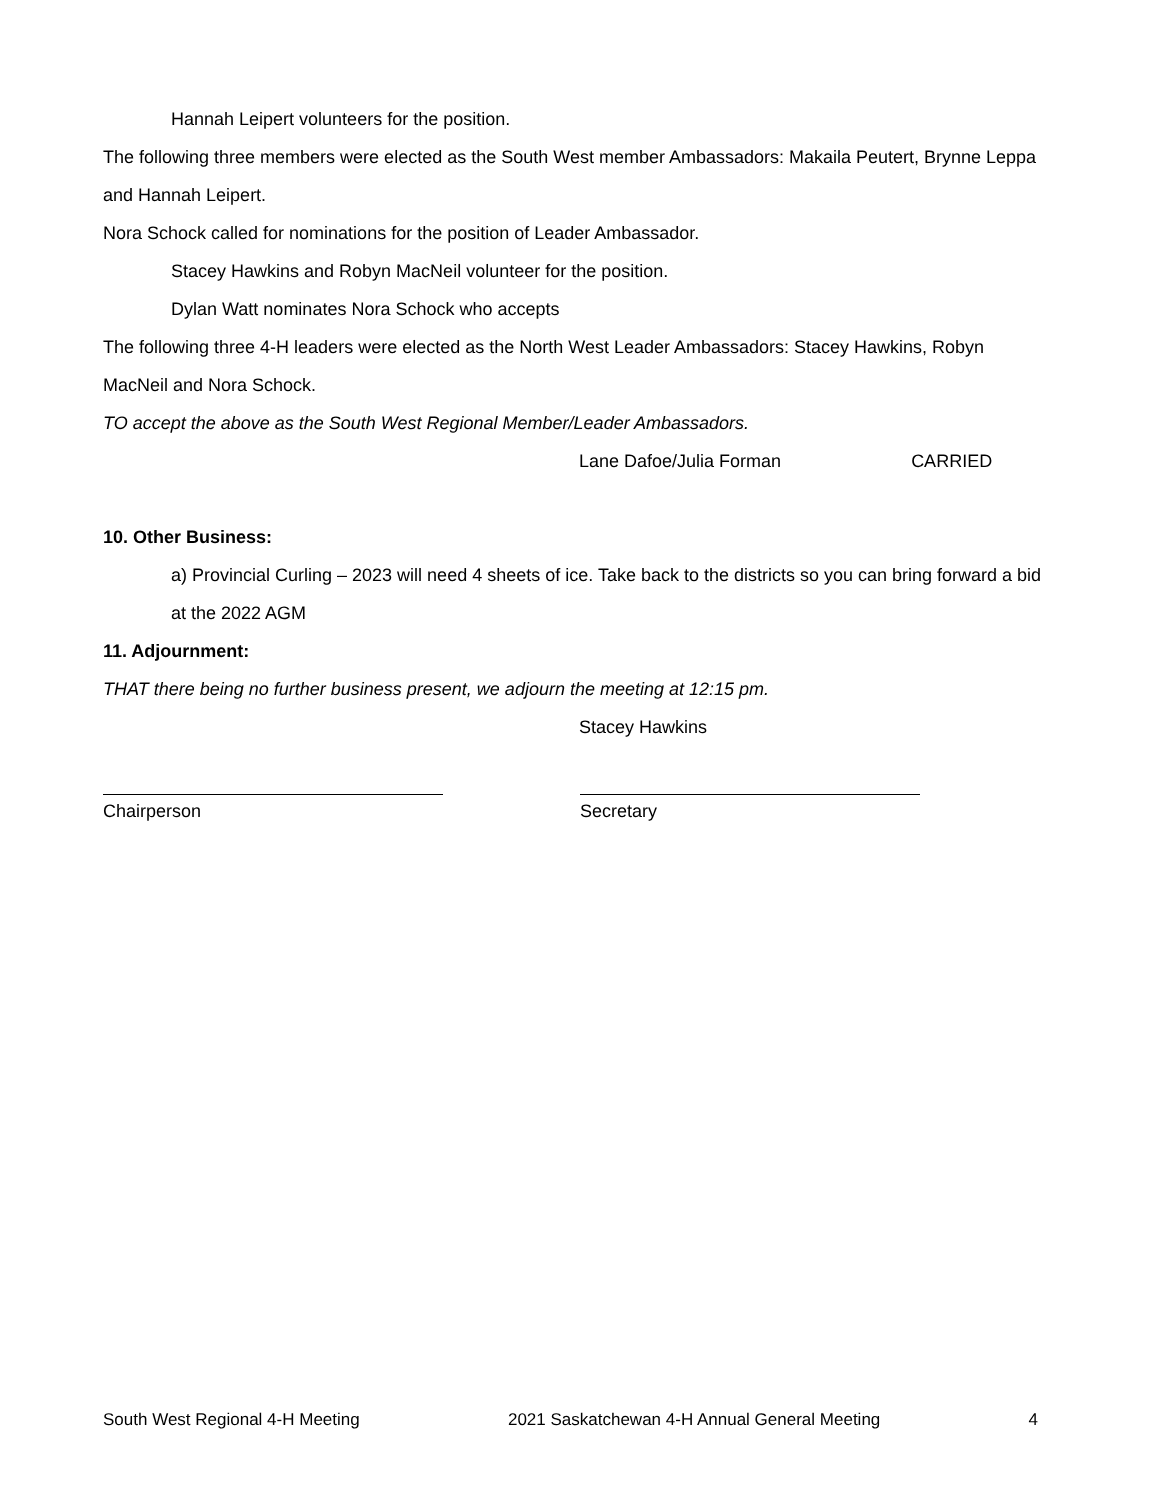Hannah Leipert volunteers for the position.
The following three members were elected as the South West member Ambassadors: Makaila Peutert, Brynne Leppa and Hannah Leipert.
Nora Schock called for nominations for the position of Leader Ambassador.
Stacey Hawkins and Robyn MacNeil volunteer for the position.
Dylan Watt nominates Nora Schock who accepts
The following three 4-H leaders were elected as the North West Leader Ambassadors: Stacey Hawkins, Robyn MacNeil and Nora Schock.
TO accept the above as the South West Regional Member/Leader Ambassadors.
Lane Dafoe/Julia Forman CARRIED
10. Other Business:
a) Provincial Curling – 2023 will need 4 sheets of ice. Take back to the districts so you can bring forward a bid at the 2022 AGM
11. Adjournment:
THAT there being no further business present, we adjourn the meeting at 12:15 pm.
Stacey Hawkins
Chairperson Secretary
South West Regional 4-H Meeting 2021 Saskatchewan 4-H Annual General Meeting 4